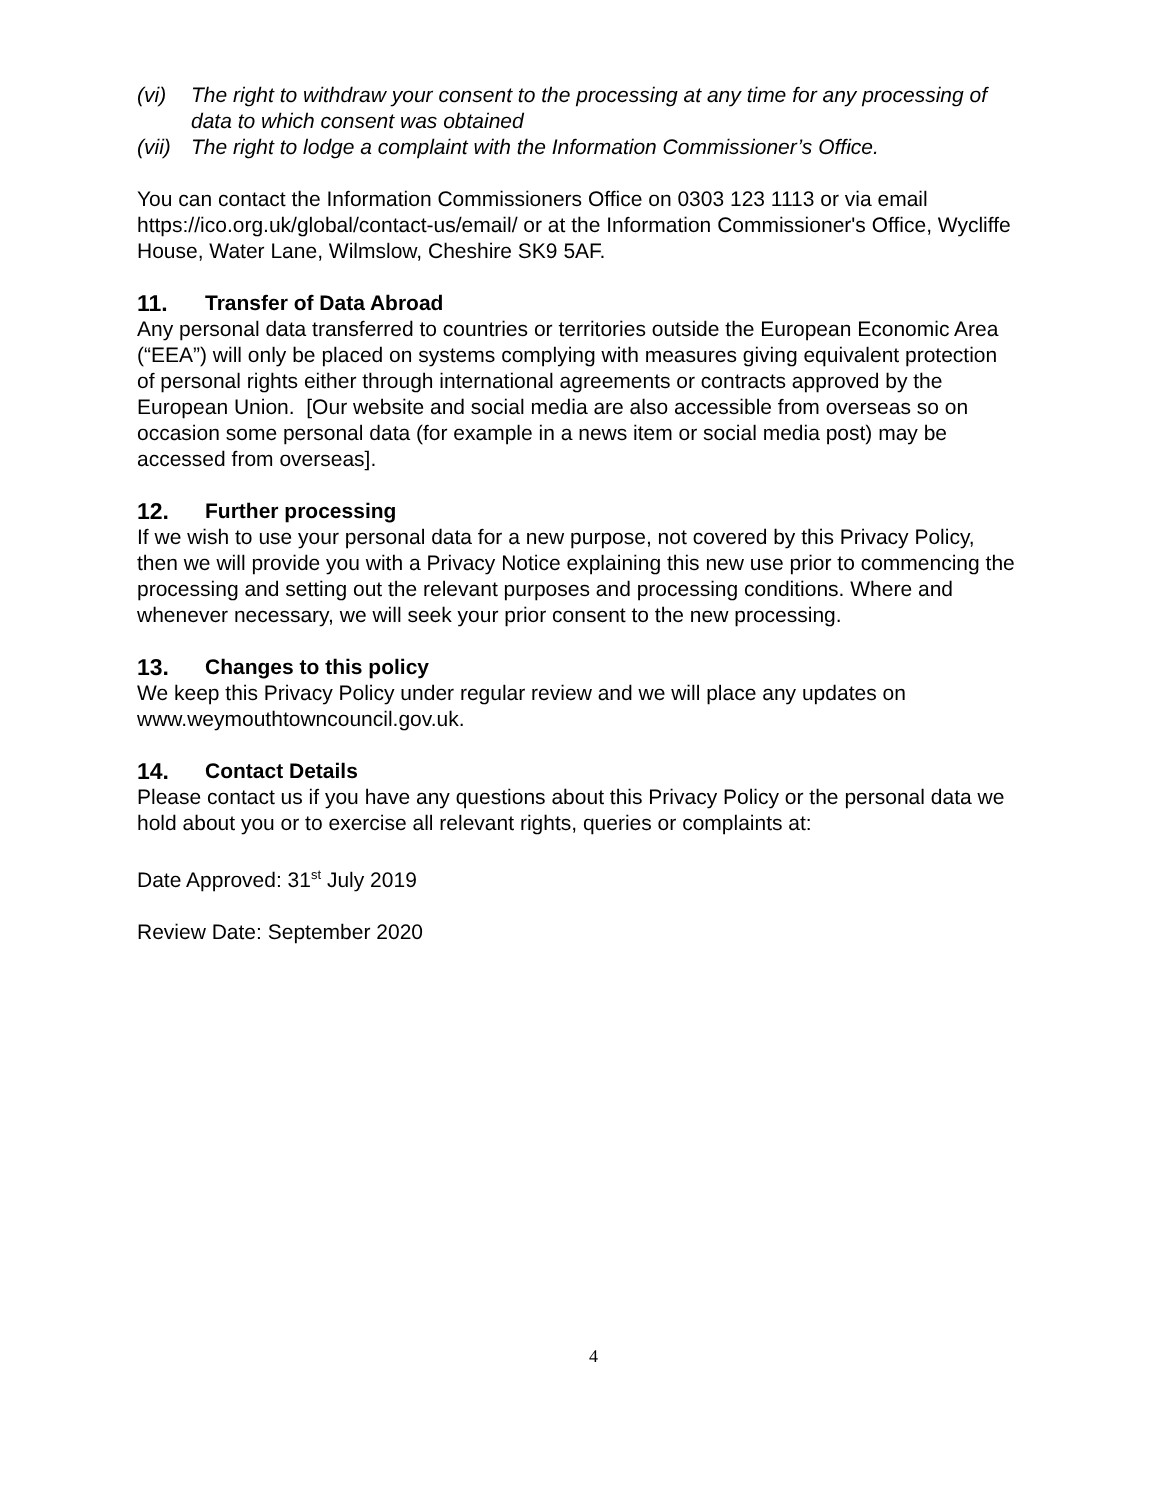(vi) The right to withdraw your consent to the processing at any time for any processing of data to which consent was obtained
(vii) The right to lodge a complaint with the Information Commissioner’s Office.
You can contact the Information Commissioners Office on 0303 123 1113 or via email https://ico.org.uk/global/contact-us/email/ or at the Information Commissioner's Office, Wycliffe House, Water Lane, Wilmslow, Cheshire SK9 5AF.
11. Transfer of Data Abroad
Any personal data transferred to countries or territories outside the European Economic Area (“EEA”) will only be placed on systems complying with measures giving equivalent protection of personal rights either through international agreements or contracts approved by the European Union. [Our website and social media are also accessible from overseas so on occasion some personal data (for example in a news item or social media post) may be accessed from overseas].
12. Further processing
If we wish to use your personal data for a new purpose, not covered by this Privacy Policy, then we will provide you with a Privacy Notice explaining this new use prior to commencing the processing and setting out the relevant purposes and processing conditions. Where and whenever necessary, we will seek your prior consent to the new processing.
13. Changes to this policy
We keep this Privacy Policy under regular review and we will place any updates on www.weymouthtowncouncil.gov.uk.
14. Contact Details
Please contact us if you have any questions about this Privacy Policy or the personal data we hold about you or to exercise all relevant rights, queries or complaints at:
Date Approved: 31<sup>st</sup> July 2019
Review Date: September 2020
4